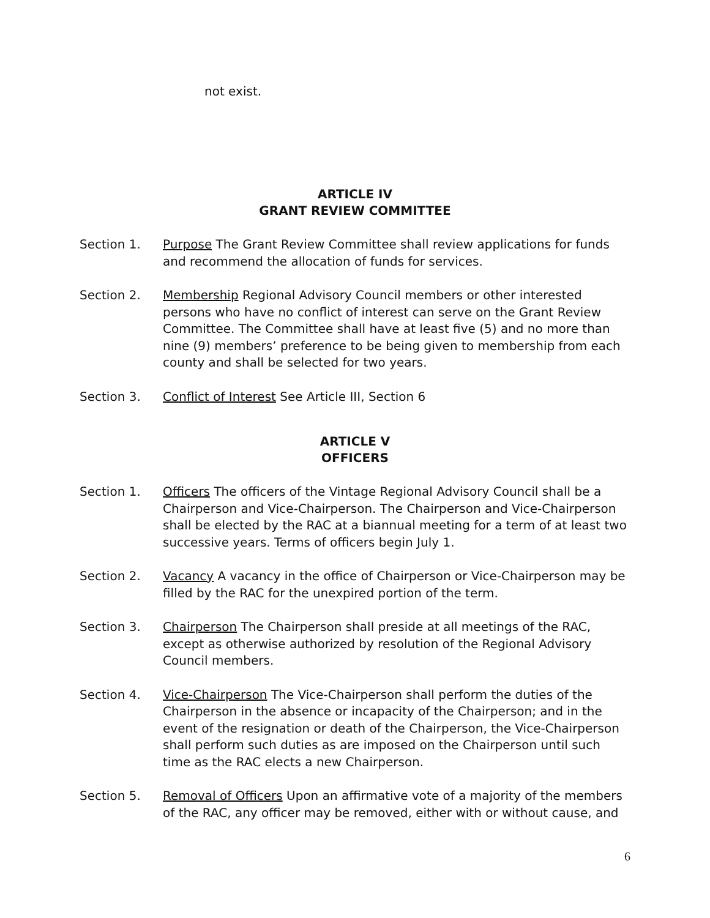not exist.
ARTICLE IV
GRANT REVIEW COMMITTEE
Section 1. Purpose The Grant Review Committee shall review applications for funds and recommend the allocation of funds for services.
Section 2. Membership Regional Advisory Council members or other interested persons who have no conflict of interest can serve on the Grant Review Committee. The Committee shall have at least five (5) and no more than nine (9) members’ preference to be being given to membership from each county and shall be selected for two years.
Section 3. Conflict of Interest See Article III, Section 6
ARTICLE V
OFFICERS
Section 1. Officers The officers of the Vintage Regional Advisory Council shall be a Chairperson and Vice-Chairperson. The Chairperson and Vice-Chairperson shall be elected by the RAC at a biannual meeting for a term of at least two successive years. Terms of officers begin July 1.
Section 2. Vacancy A vacancy in the office of Chairperson or Vice-Chairperson may be filled by the RAC for the unexpired portion of the term.
Section 3. Chairperson The Chairperson shall preside at all meetings of the RAC, except as otherwise authorized by resolution of the Regional Advisory Council members.
Section 4. Vice-Chairperson The Vice-Chairperson shall perform the duties of the Chairperson in the absence or incapacity of the Chairperson; and in the event of the resignation or death of the Chairperson, the Vice-Chairperson shall perform such duties as are imposed on the Chairperson until such time as the RAC elects a new Chairperson.
Section 5. Removal of Officers Upon an affirmative vote of a majority of the members of the RAC, any officer may be removed, either with or without cause, and
6